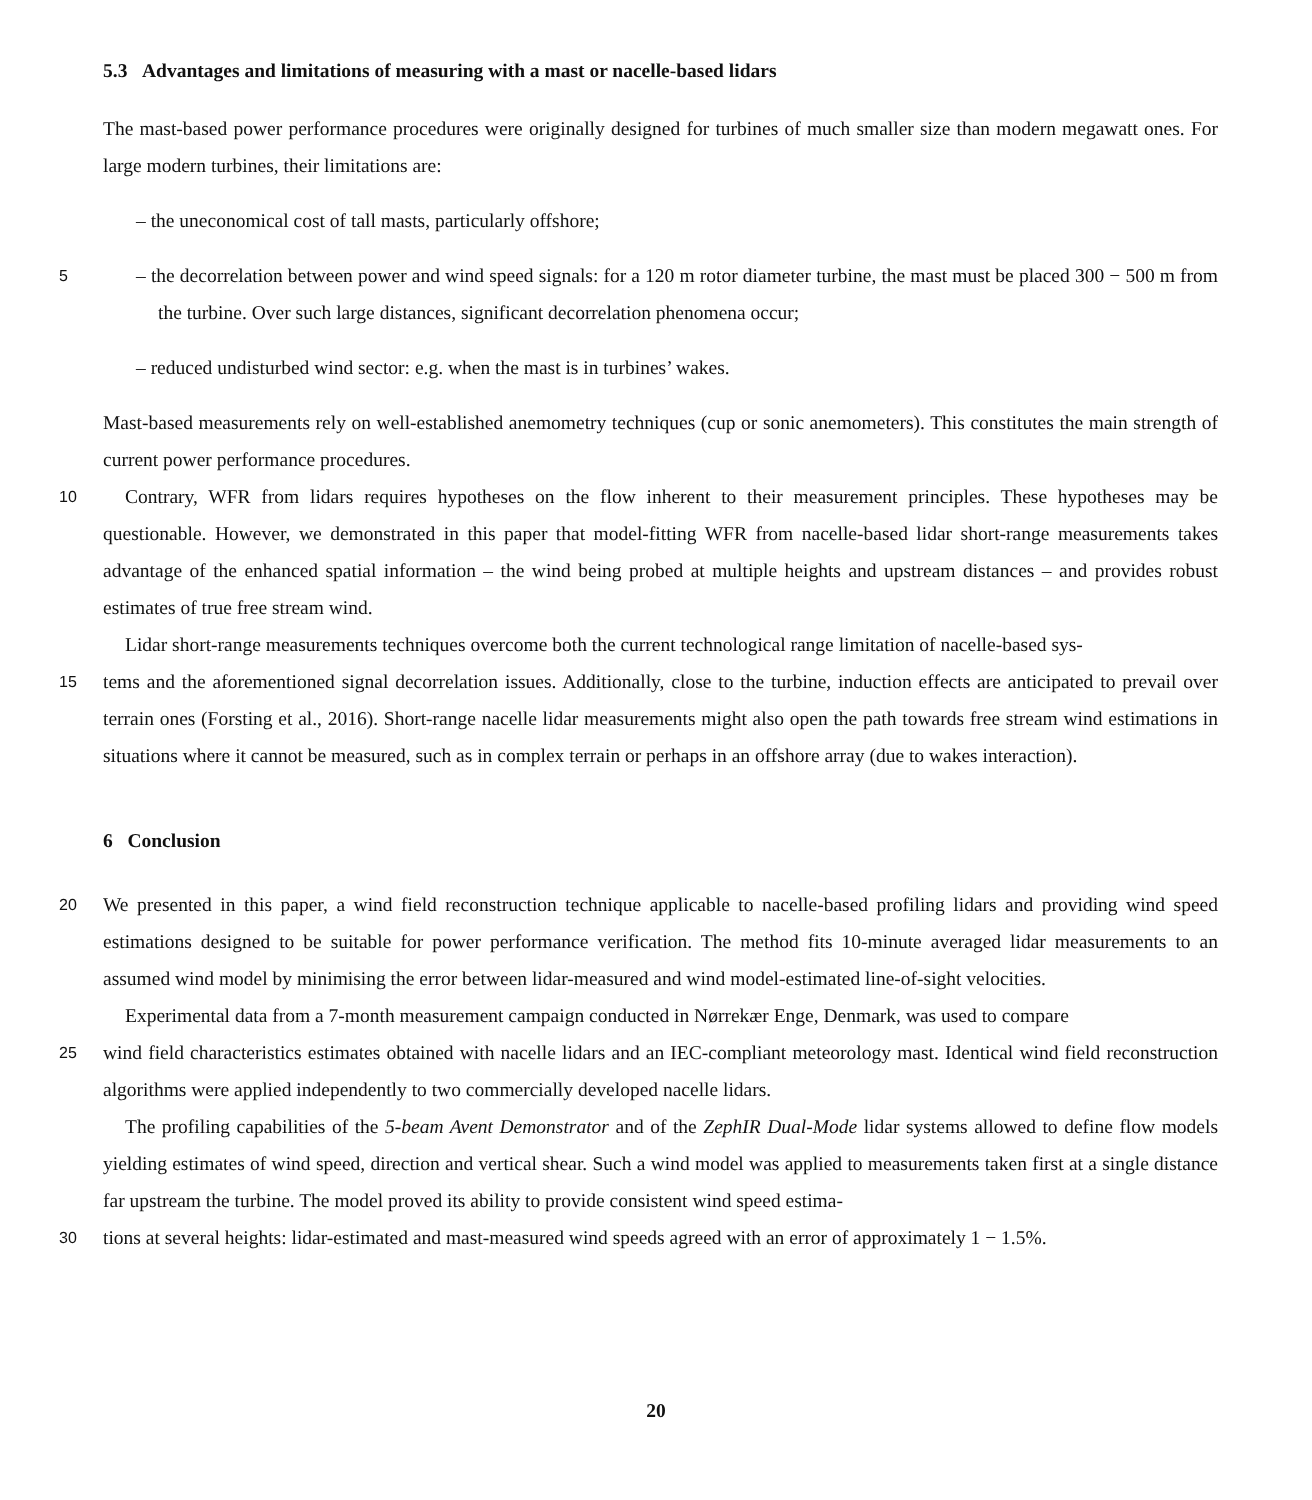5.3 Advantages and limitations of measuring with a mast or nacelle-based lidars
The mast-based power performance procedures were originally designed for turbines of much smaller size than modern megawatt ones. For large modern turbines, their limitations are:
– the uneconomical cost of tall masts, particularly offshore;
5 – the decorrelation between power and wind speed signals: for a 120 m rotor diameter turbine, the mast must be placed 300 − 500 m from the turbine. Over such large distances, significant decorrelation phenomena occur;
– reduced undisturbed wind sector: e.g. when the mast is in turbines’ wakes.
Mast-based measurements rely on well-established anemometry techniques (cup or sonic anemometers). This constitutes the main strength of current power performance procedures.
10 Contrary, WFR from lidars requires hypotheses on the flow inherent to their measurement principles. These hypotheses may be questionable. However, we demonstrated in this paper that model-fitting WFR from nacelle-based lidar short-range measurements takes advantage of the enhanced spatial information – the wind being probed at multiple heights and upstream distances – and provides robust estimates of true free stream wind.
Lidar short-range measurements techniques overcome both the current technological range limitation of nacelle-based sys-
15 tems and the aforementioned signal decorrelation issues. Additionally, close to the turbine, induction effects are anticipated to prevail over terrain ones (Forsting et al., 2016). Short-range nacelle lidar measurements might also open the path towards free stream wind estimations in situations where it cannot be measured, such as in complex terrain or perhaps in an offshore array (due to wakes interaction).
6 Conclusion
20 We presented in this paper, a wind field reconstruction technique applicable to nacelle-based profiling lidars and providing wind speed estimations designed to be suitable for power performance verification. The method fits 10-minute averaged lidar measurements to an assumed wind model by minimising the error between lidar-measured and wind model-estimated line-of-sight velocities.
Experimental data from a 7-month measurement campaign conducted in Nørrekær Enge, Denmark, was used to compare
25 wind field characteristics estimates obtained with nacelle lidars and an IEC-compliant meteorology mast. Identical wind field reconstruction algorithms were applied independently to two commercially developed nacelle lidars.
The profiling capabilities of the 5-beam Avent Demonstrator and of the ZephIR Dual-Mode lidar systems allowed to define flow models yielding estimates of wind speed, direction and vertical shear. Such a wind model was applied to measurements taken first at a single distance far upstream the turbine. The model proved its ability to provide consistent wind speed estima-
30 tions at several heights: lidar-estimated and mast-measured wind speeds agreed with an error of approximately 1 − 1.5%.
20